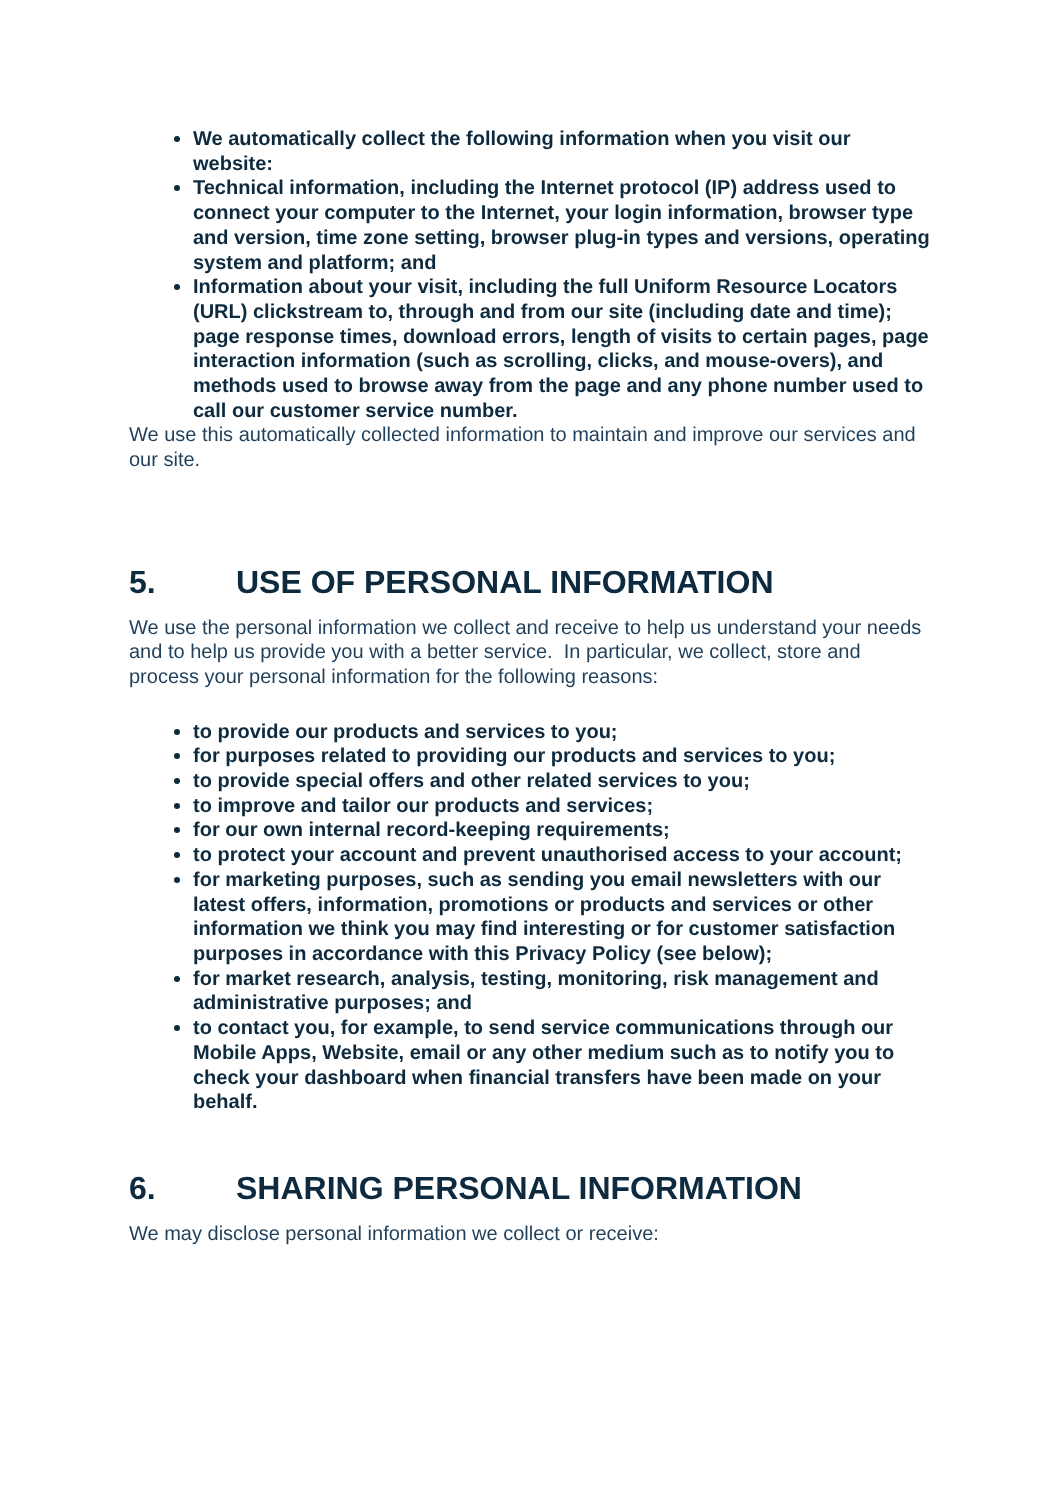We automatically collect the following information when you visit our website:
Technical information, including the Internet protocol (IP) address used to connect your computer to the Internet, your login information, browser type and version, time zone setting, browser plug-in types and versions, operating system and platform; and
Information about your visit, including the full Uniform Resource Locators (URL) clickstream to, through and from our site (including date and time); page response times, download errors, length of visits to certain pages, page interaction information (such as scrolling, clicks, and mouse-overs), and methods used to browse away from the page and any phone number used to call our customer service number.
We use this automatically collected information to maintain and improve our services and our site.
5. USE OF PERSONAL INFORMATION
We use the personal information we collect and receive to help us understand your needs and to help us provide you with a better service. In particular, we collect, store and process your personal information for the following reasons:
to provide our products and services to you;
for purposes related to providing our products and services to you;
to provide special offers and other related services to you;
to improve and tailor our products and services;
for our own internal record-keeping requirements;
to protect your account and prevent unauthorised access to your account;
for marketing purposes, such as sending you email newsletters with our latest offers, information, promotions or products and services or other information we think you may find interesting or for customer satisfaction purposes in accordance with this Privacy Policy (see below);
for market research, analysis, testing, monitoring, risk management and administrative purposes; and
to contact you, for example, to send service communications through our Mobile Apps, Website, email or any other medium such as to notify you to check your dashboard when financial transfers have been made on your behalf.
6. SHARING PERSONAL INFORMATION
We may disclose personal information we collect or receive: